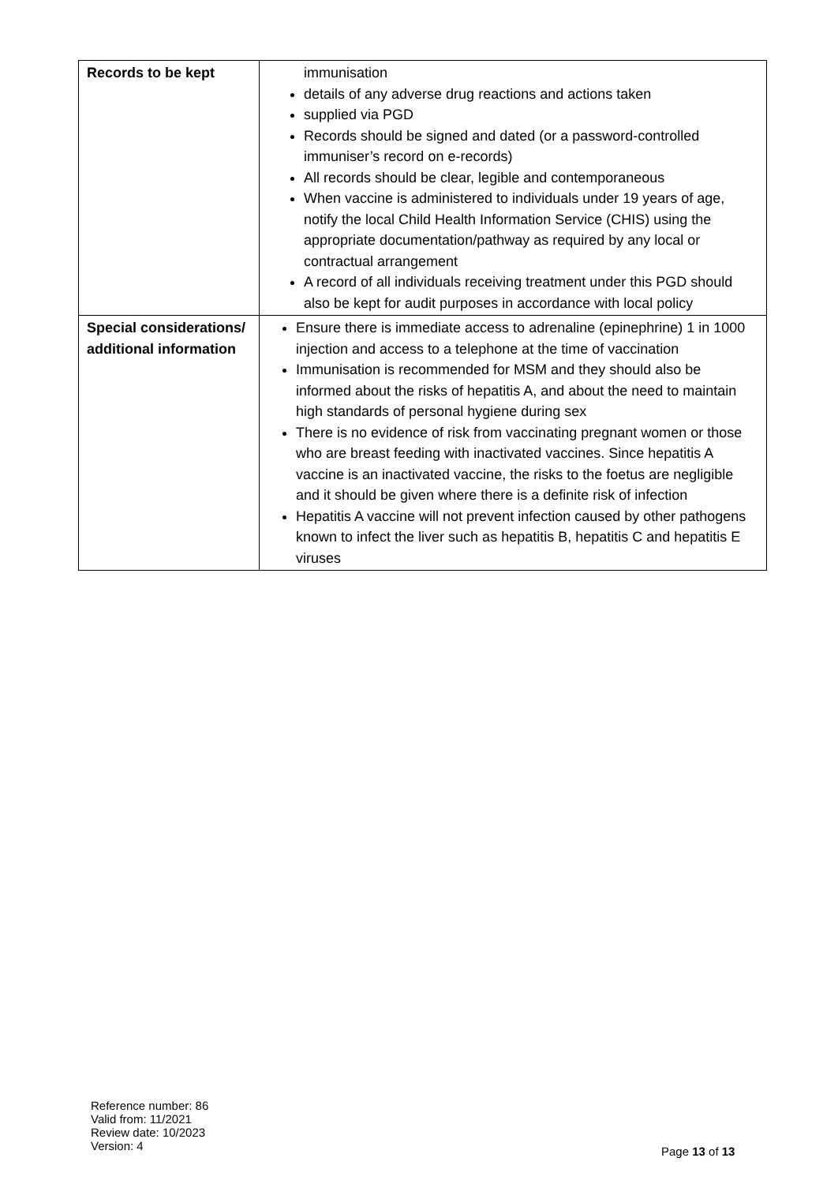| Records to be kept | immunisation details of any adverse drug reactions and actions taken supplied via PGD Records should be signed and dated (or a password-controlled immuniser’s record on e-records) All records should be clear, legible and contemporaneous When vaccine is administered to individuals under 19 years of age, notify the local Child Health Information Service (CHIS) using the appropriate documentation/pathway as required by any local or contractual arrangement A record of all individuals receiving treatment under this PGD should also be kept for audit purposes in accordance with local policy |
| Special considerations/ additional information | Ensure there is immediate access to adrenaline (epinephrine) 1 in 1000 injection and access to a telephone at the time of vaccination Immunisation is recommended for MSM and they should also be informed about the risks of hepatitis A, and about the need to maintain high standards of personal hygiene during sex There is no evidence of risk from vaccinating pregnant women or those who are breast feeding with inactivated vaccines. Since hepatitis A vaccine is an inactivated vaccine, the risks to the foetus are negligible and it should be given where there is a definite risk of infection Hepatitis A vaccine will not prevent infection caused by other pathogens known to infect the liver such as hepatitis B, hepatitis C and hepatitis E viruses |
Reference number: 86
Valid from: 11/2021
Review date: 10/2023
Version: 4
Page 13 of 13